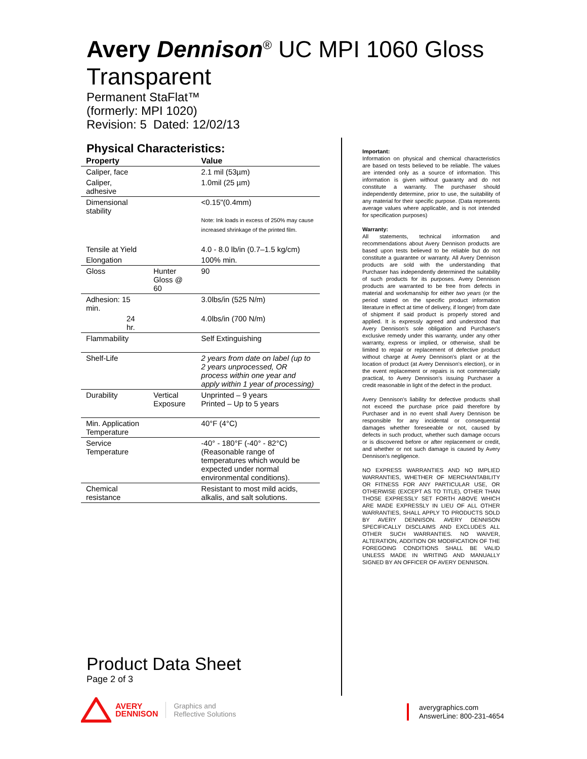Avery Dennison<sup>®</sup> UC MPI 1060 Gloss Transparent
Permanent StaFlat™
(formerly: MPI 1020)
Revision: 5 Dated: 12/02/13
Physical Characteristics:
| Property | | Value |
| --- | --- | --- |
| Caliper, face | | 2.1 mil (53µm) |
| Caliper, adhesive | | 1.0mil (25 µm) |
| Dimensional stability | | <0.15"(0.4mm) Note: Ink loads in excess of 250% may cause increased shrinkage of the printed film. |
| Tensile at Yield | | 4.0 - 8.0 lb/in (0.7–1.5 kg/cm) |
| Elongation | | 100% min. |
| Gloss | Hunter Gloss @ 60 | 90 |
| Adhesion: 15 min. | | 3.0lbs/in (525 N/m) |
| 24 hr. | | 4.0lbs/in (700 N/m) |
| Flammability | | Self Extinguishing |
| Shelf-Life | | 2 years from date on label (up to 2 years unprocessed, OR process within one year and apply within 1 year of processing) |
| Durability | Vertical Exposure | Unprinted – 9 years Printed – Up to 5 years |
| Min. Application Temperature | | 40°F (4°C) |
| Service Temperature | | -40° - 180°F (-40° - 82°C) (Reasonable range of temperatures which would be expected under normal environmental conditions). |
| Chemical resistance | | Resistant to most mild acids, alkalis, and salt solutions. |
Important:
Information on physical and chemical characteristics are based on tests believed to be reliable. The values are intended only as a source of information. This information is given without guaranty and do not constitute a warranty. The purchaser should independently determine, prior to use, the suitability of any material for their specific purpose. (Data represents average values where applicable, and is not intended for specification purposes)
Warranty:
All statements, technical information and recommendations about Avery Dennison products are based upon tests believed to be reliable but do not constitute a guarantee or warranty. All Avery Dennison products are sold with the understanding that Purchaser has independently determined the suitability of such products for its purposes. Avery Dennison products are warranted to be free from defects in material and workmanship for either two years (or the period stated on the specific product information literature in effect at time of delivery, if longer) from date of shipment if said product is properly stored and applied. It is expressly agreed and understood that Avery Dennison's sole obligation and Purchaser's exclusive remedy under this warranty, under any other warranty, express or implied, or otherwise, shall be limited to repair or replacement of defective product without charge at Avery Dennison's plant or at the location of product (at Avery Dennison's election), or in the event replacement or repairs is not commercially practical, to Avery Dennison's issuing Purchaser a credit reasonable in light of the defect in the product.
Avery Dennison's liability for defective products shall not exceed the purchase price paid therefore by Purchaser and in no event shall Avery Dennison be responsible for any incidental or consequential damages whether foreseeable or not, caused by defects in such product, whether such damage occurs or is discovered before or after replacement or credit, and whether or not such damage is caused by Avery Dennison's negligence.
NO EXPRESS WARRANTIES AND NO IMPLIED WARRANTIES, WHETHER OF MERCHANTABILITY OR FITNESS FOR ANY PARTICULAR USE, OR OTHERWISE (EXCEPT AS TO TITLE), OTHER THAN THOSE EXPRESSLY SET FORTH ABOVE WHICH ARE MADE EXPRESSLY IN LIEU OF ALL OTHER WARRANTIES, SHALL APPLY TO PRODUCTS SOLD BY AVERY DENNISON. AVERY DENNISON SPECIFICALLY DISCLAIMS AND EXCLUDES ALL OTHER SUCH WARRANTIES. NO WAIVER, ALTERATION, ADDITION OR MODIFICATION OF THE FOREGOING CONDITIONS SHALL BE VALID UNLESS MADE IN WRITING AND MANUALLY SIGNED BY AN OFFICER OF AVERY DENNISON.
Product Data Sheet
Page 2 of 3
AVERY
DENNISON
Graphics and
Reflective Solutions
averygraphics.com
AnswerLine: 800-231-4654